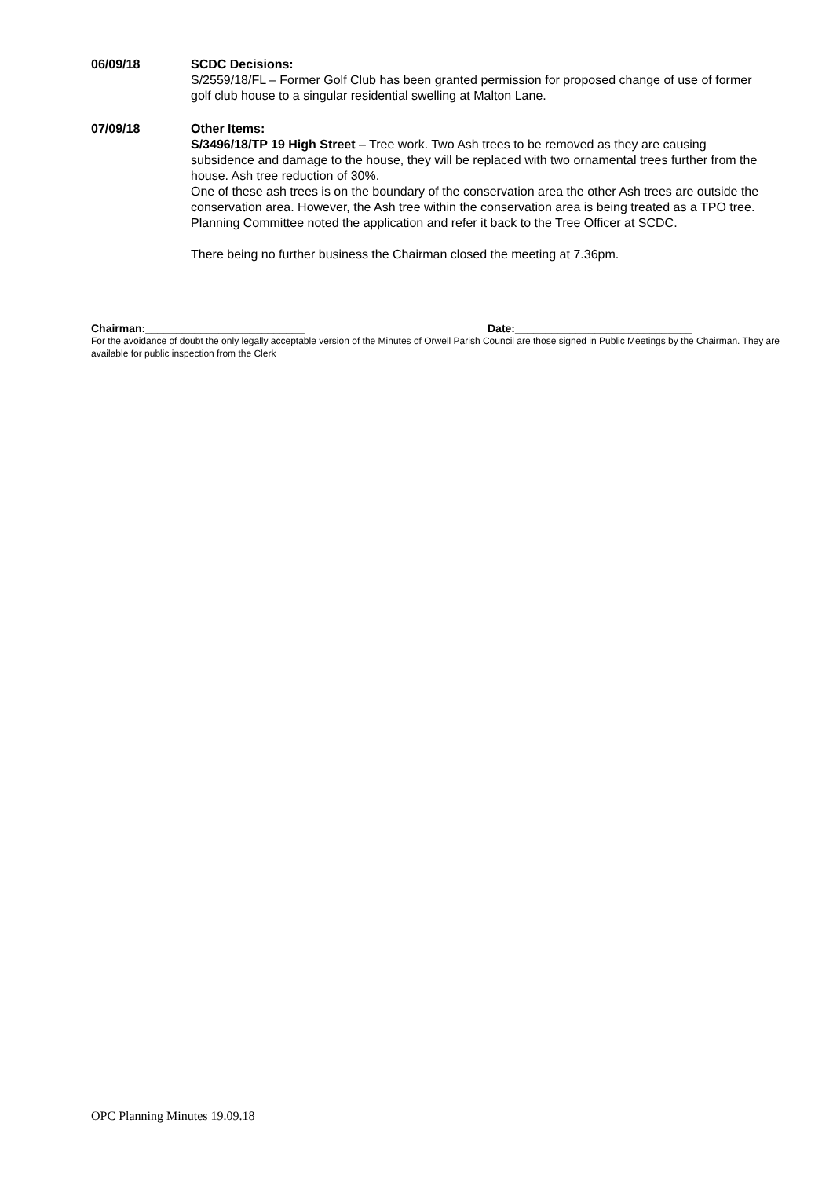06/09/18 SCDC Decisions:
S/2559/18/FL – Former Golf Club has been granted permission for proposed change of use of former golf club house to a singular residential swelling at Malton Lane.
07/09/18 Other Items:
S/3496/18/TP 19 High Street – Tree work. Two Ash trees to be removed as they are causing subsidence and damage to the house, they will be replaced with two ornamental trees further from the house. Ash tree reduction of 30%.
One of these ash trees is on the boundary of the conservation area the other Ash trees are outside the conservation area. However, the Ash tree within the conservation area is being treated as a TPO tree.
Planning Committee noted the application and refer it back to the Tree Officer at SCDC.
There being no further business the Chairman closed the meeting at 7.36pm.
Chairman:__________________________ Date:_____________________________
For the avoidance of doubt the only legally acceptable version of the Minutes of Orwell Parish Council are those signed in Public Meetings by the Chairman. They are available for public inspection from the Clerk
OPC Planning Minutes 19.09.18